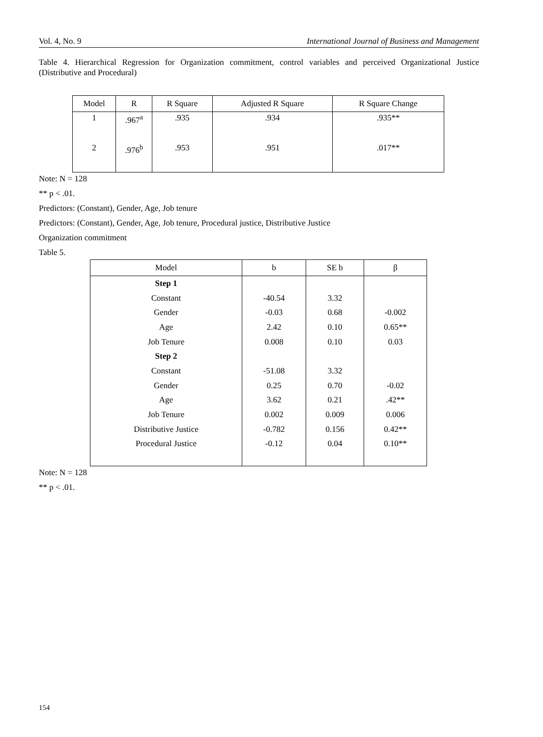Vol. 4, No. 9 International Journal of Business and Management
Table 4. Hierarchical Regression for Organization commitment, control variables and perceived Organizational Justice (Distributive and Procedural)
| Model | R | R Square | Adjusted R Square | R Square Change |
| --- | --- | --- | --- | --- |
| 1 | .967<sup>a</sup> | .935 | .934 | .935** |
| 2 | .976<sup>b</sup> | .953 | .951 | .017** |
Note: N = 128
** p < .01.
Predictors: (Constant), Gender, Age, Job tenure
Predictors: (Constant), Gender, Age, Job tenure, Procedural justice, Distributive Justice
Organization commitment
Table 5.
| Model | b | SE b | β |
| --- | --- | --- | --- |
| Step 1 | | | |
| Constant | -40.54 | 3.32 | |
| Gender | -0.03 | 0.68 | -0.002 |
| Age | 2.42 | 0.10 | 0.65** |
| Job Tenure | 0.008 | 0.10 | 0.03 |
| Step 2 | | | |
| Constant | -51.08 | 3.32 | |
| Gender | 0.25 | 0.70 | -0.02 |
| Age | 3.62 | 0.21 | .42** |
| Job Tenure | 0.002 | 0.009 | 0.006 |
| Distributive Justice | -0.782 | 0.156 | 0.42** |
| Procedural Justice | -0.12 | 0.04 | 0.10** |
Note: N = 128
** p < .01.
154